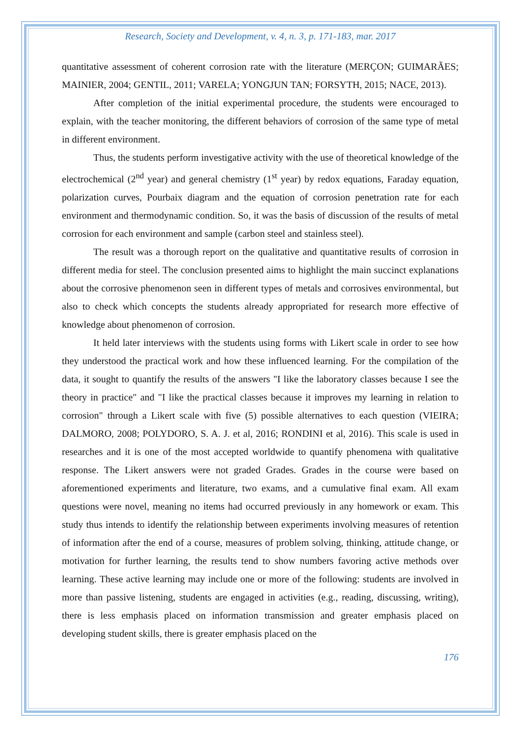Research, Society and Development, v. 4, n. 3, p. 171-183, mar. 2017
quantitative assessment of coherent corrosion rate with the literature (MERÇON; GUIMARÃES; MAINIER, 2004; GENTIL, 2011; VARELA; YONGJUN TAN; FORSYTH, 2015; NACE, 2013).
After completion of the initial experimental procedure, the students were encouraged to explain, with the teacher monitoring, the different behaviors of corrosion of the same type of metal in different environment.
Thus, the students perform investigative activity with the use of theoretical knowledge of the electrochemical (2<sup>nd</sup> year) and general chemistry (1<sup>st</sup> year) by redox equations, Faraday equation, polarization curves, Pourbaix diagram and the equation of corrosion penetration rate for each environment and thermodynamic condition. So, it was the basis of discussion of the results of metal corrosion for each environment and sample (carbon steel and stainless steel).
The result was a thorough report on the qualitative and quantitative results of corrosion in different media for steel. The conclusion presented aims to highlight the main succinct explanations about the corrosive phenomenon seen in different types of metals and corrosives environmental, but also to check which concepts the students already appropriated for research more effective of knowledge about phenomenon of corrosion.
It held later interviews with the students using forms with Likert scale in order to see how they understood the practical work and how these influenced learning. For the compilation of the data, it sought to quantify the results of the answers "I like the laboratory classes because I see the theory in practice" and "I like the practical classes because it improves my learning in relation to corrosion" through a Likert scale with five (5) possible alternatives to each question (VIEIRA; DALMORO, 2008; POLYDORO, S. A. J. et al, 2016; RONDINI et al, 2016). This scale is used in researches and it is one of the most accepted worldwide to quantify phenomena with qualitative response. The Likert answers were not graded Grades. Grades in the course were based on aforementioned experiments and literature, two exams, and a cumulative final exam. All exam questions were novel, meaning no items had occurred previously in any homework or exam. This study thus intends to identify the relationship between experiments involving measures of retention of information after the end of a course, measures of problem solving, thinking, attitude change, or motivation for further learning, the results tend to show numbers favoring active methods over learning. These active learning may include one or more of the following: students are involved in more than passive listening, students are engaged in activities (e.g., reading, discussing, writing), there is less emphasis placed on information transmission and greater emphasis placed on developing student skills, there is greater emphasis placed on the
176